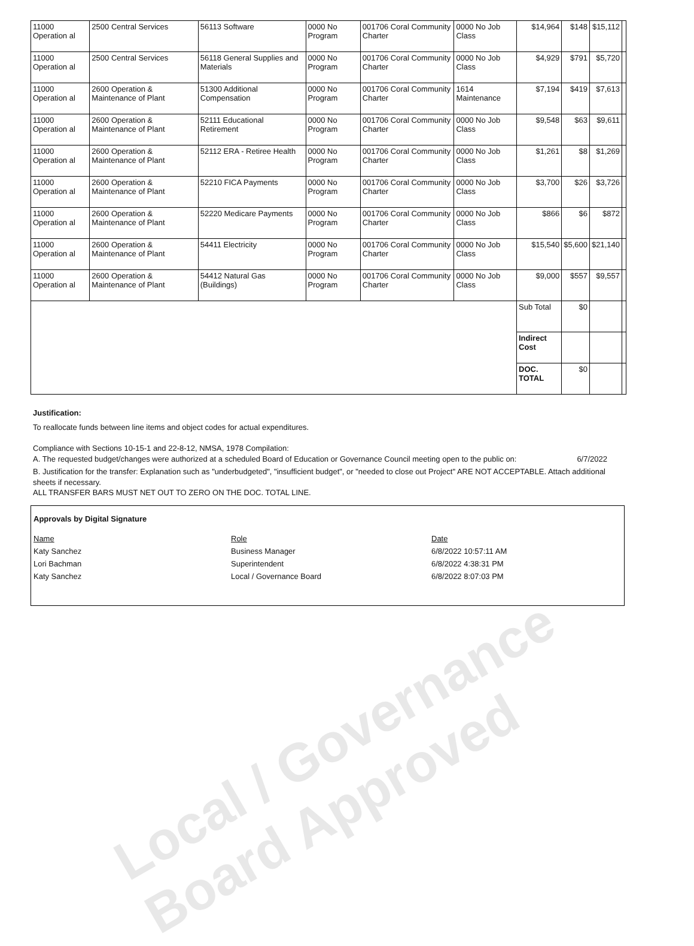Local / Governance
Board Approved
| 11000 Operation al | 2500 Central Services | 56113 Software | 0000 No Program | 001706 Coral Community Charter | 0000 No Job Class | $14,964 | $148 | $15,112 | |
| 11000 Operation al | 2500 Central Services | 56118 General Supplies and Materials | 0000 No Program | 001706 Coral Community Charter | 0000 No Job Class | $4,929 | $791 | $5,720 | |
| 11000 Operation al | 2600 Operation & Maintenance of Plant | 51300 Additional Compensation | 0000 No Program | 001706 Coral Community Charter | 1614 Maintenance | $7,194 | $419 | $7,613 | |
| 11000 Operation al | 2600 Operation & Maintenance of Plant | 52111 Educational Retirement | 0000 No Program | 001706 Coral Community Charter | 0000 No Job Class | $9,548 | $63 | $9,611 | |
| 11000 Operation al | 2600 Operation & Maintenance of Plant | 52112 ERA - Retiree Health | 0000 No Program | 001706 Coral Community Charter | 0000 No Job Class | $1,261 | $8 | $1,269 | |
| 11000 Operation al | 2600 Operation & Maintenance of Plant | 52210 FICA Payments | 0000 No Program | 001706 Coral Community Charter | 0000 No Job Class | $3,700 | $26 | $3,726 | |
| 11000 Operation al | 2600 Operation & Maintenance of Plant | 52220 Medicare Payments | 0000 No Program | 001706 Coral Community Charter | 0000 No Job Class | $866 | $6 | $872 | |
| 11000 Operation al | 2600 Operation & Maintenance of Plant | 54411 Electricity | 0000 No Program | 001706 Coral Community Charter | 0000 No Job Class | $15,540 | $5,600 | $21,140 | |
| 11000 Operation al | 2600 Operation & Maintenance of Plant | 54412 Natural Gas (Buildings) | 0000 No Program | 001706 Coral Community Charter | 0000 No Job Class | $9,000 | $557 | $9,557 | |
| | | | | | | Sub Total | $0 | | |
| | | | | | | Indirect Cost | | | |
| | | | | | | DOC. TOTAL | $0 | | |
Justification:
To reallocate funds between line items and object codes for actual expenditures.
Compliance with Sections 10-15-1 and 22-8-12, NMSA, 1978 Compilation:
A. The requested budget/changes were authorized at a scheduled Board of Education or Governance Council meeting open to the public on: 6/7/2022
B. Justification for the transfer: Explanation such as "underbudgeted", "insufficient budget", or "needed to close out Project" ARE NOT ACCEPTABLE. Attach additional sheets if necessary.
ALL TRANSFER BARS MUST NET OUT TO ZERO ON THE DOC. TOTAL LINE.
Approvals by Digital Signature
Name Role Date
Katy Sanchez Business Manager 6/8/2022 10:57:11 AM
Lori Bachman Superintendent 6/8/2022 4:38:31 PM
Katy Sanchez Local / Governance Board 6/8/2022 8:07:03 PM